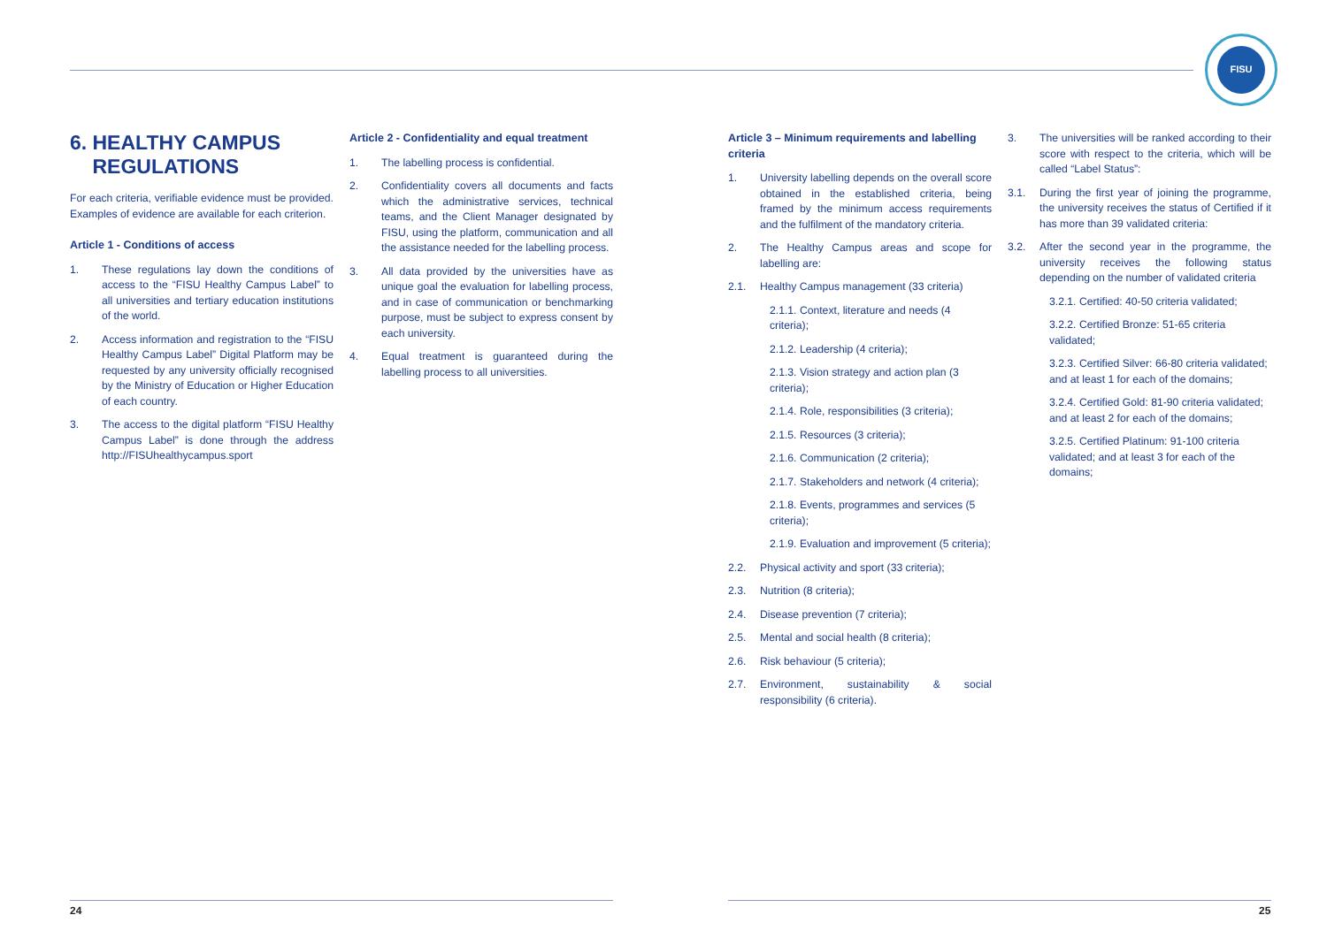FISU
6. HEALTHY CAMPUS REGULATIONS
For each criteria, verifiable evidence must be provided. Examples of evidence are available for each criterion.
Article 1 - Conditions of access
1. These regulations lay down the conditions of access to the “FISU Healthy Campus Label” to all universities and tertiary education institutions of the world.
2. Access information and registration to the “FISU Healthy Campus Label” Digital Platform may be requested by any university officially recognised by the Ministry of Education or Higher Education of each country.
3. The access to the digital platform “FISU Healthy Campus Label” is done through the address http://FISUhealthycampus.sport
Article 2 - Confidentiality and equal treatment
1. The labelling process is confidential.
2. Confidentiality covers all documents and facts which the administrative services, technical teams, and the Client Manager designated by FISU, using the platform, communication and all the assistance needed for the labelling process.
3. All data provided by the universities have as unique goal the evaluation for labelling process, and in case of communication or benchmarking purpose, must be subject to express consent by each university.
4. Equal treatment is guaranteed during the labelling process to all universities.
Article 3 – Minimum requirements and labelling criteria
1. University labelling depends on the overall score obtained in the established criteria, being framed by the minimum access requirements and the fulfilment of the mandatory criteria.
2. The Healthy Campus areas and scope for labelling are:
2.1. Healthy Campus management (33 criteria)
2.1.1. Context, literature and needs (4 criteria);
2.1.2. Leadership (4 criteria);
2.1.3. Vision strategy and action plan (3 criteria);
2.1.4. Role, responsibilities (3 criteria);
2.1.5. Resources (3 criteria);
2.1.6. Communication (2 criteria);
2.1.7. Stakeholders and network (4 criteria);
2.1.8. Events, programmes and services (5 criteria);
2.1.9. Evaluation and improvement (5 criteria);
2.2. Physical activity and sport (33 criteria);
2.3. Nutrition (8 criteria);
2.4. Disease prevention (7 criteria);
2.5. Mental and social health (8 criteria);
2.6. Risk behaviour (5 criteria);
2.7. Environment, sustainability & social responsibility (6 criteria).
3. The universities will be ranked according to their score with respect to the criteria, which will be called “Label Status”:
3.1. During the first year of joining the programme, the university receives the status of Certified if it has more than 39 validated criteria:
3.2. After the second year in the programme, the university receives the following status depending on the number of validated criteria
3.2.1. Certified: 40-50 criteria validated;
3.2.2. Certified Bronze: 51-65 criteria validated;
3.2.3. Certified Silver: 66-80 criteria validated; and at least 1 for each of the domains;
3.2.4. Certified Gold: 81-90 criteria validated; and at least 2 for each of the domains;
3.2.5. Certified Platinum: 91-100 criteria validated; and at least 3 for each of the domains;
24 25